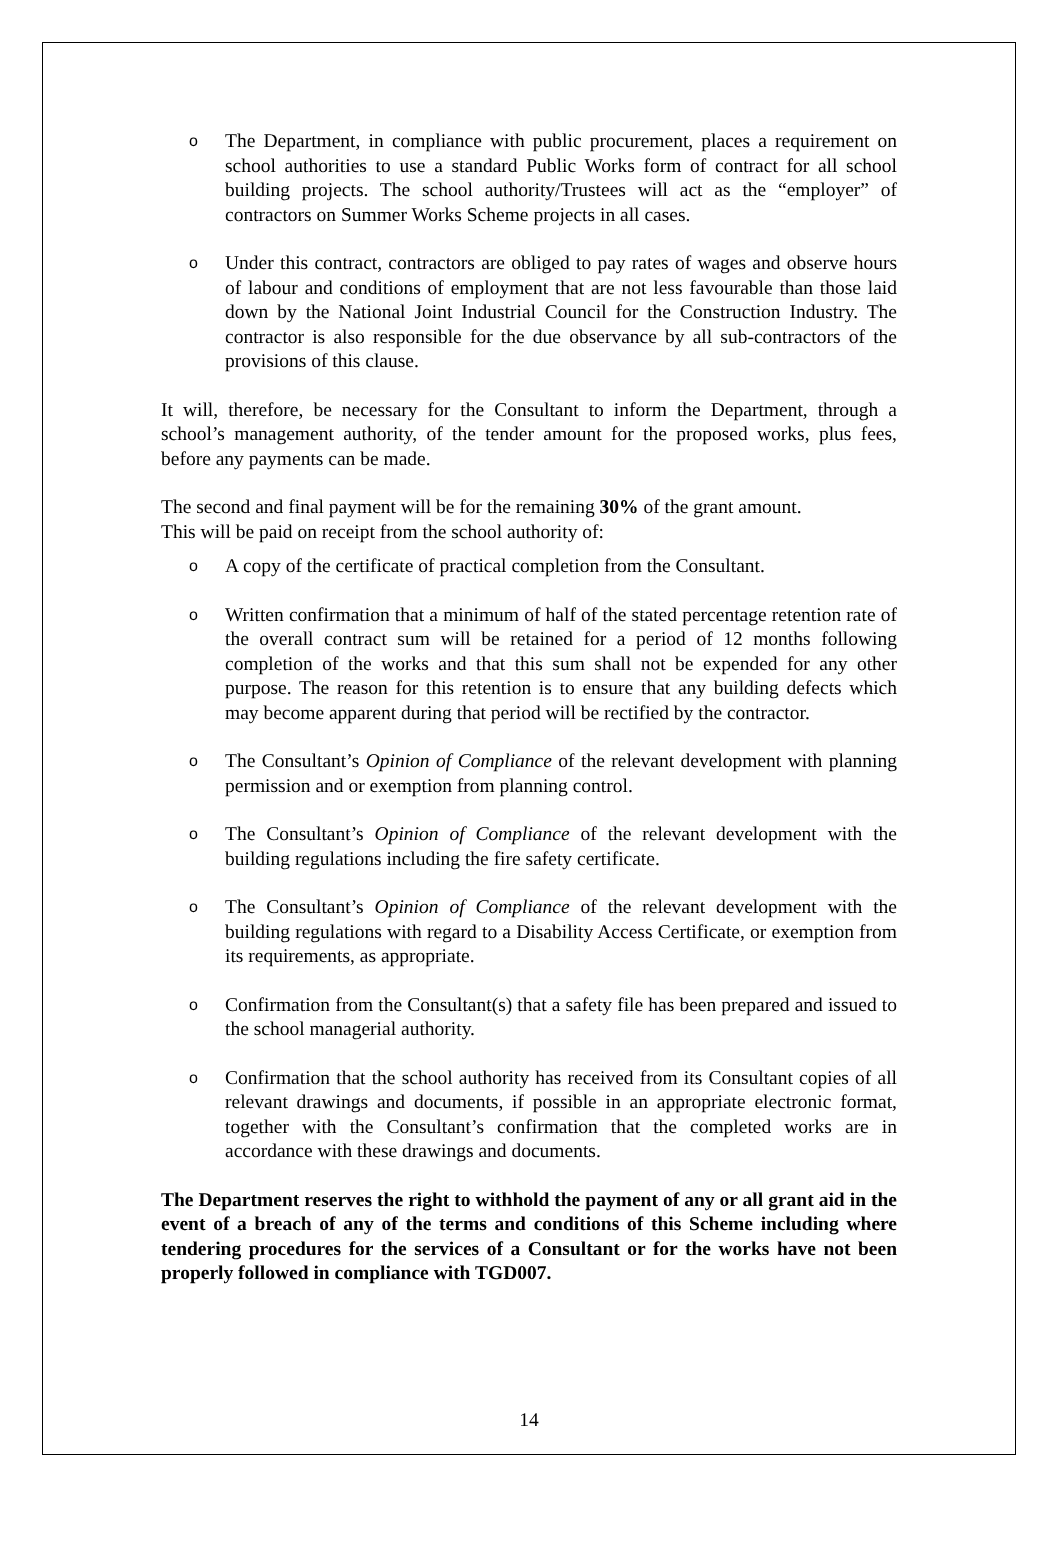o The Department, in compliance with public procurement, places a requirement on school authorities to use a standard Public Works form of contract for all school building projects. The school authority/Trustees will act as the “employer” of contractors on Summer Works Scheme projects in all cases.
o Under this contract, contractors are obliged to pay rates of wages and observe hours of labour and conditions of employment that are not less favourable than those laid down by the National Joint Industrial Council for the Construction Industry. The contractor is also responsible for the due observance by all sub-contractors of the provisions of this clause.
It will, therefore, be necessary for the Consultant to inform the Department, through a school’s management authority, of the tender amount for the proposed works, plus fees, before any payments can be made.
The second and final payment will be for the remaining 30% of the grant amount.
This will be paid on receipt from the school authority of:
o A copy of the certificate of practical completion from the Consultant.
o Written confirmation that a minimum of half of the stated percentage retention rate of the overall contract sum will be retained for a period of 12 months following completion of the works and that this sum shall not be expended for any other purpose. The reason for this retention is to ensure that any building defects which may become apparent during that period will be rectified by the contractor.
o The Consultant’s Opinion of Compliance of the relevant development with planning permission and or exemption from planning control.
o The Consultant’s Opinion of Compliance of the relevant development with the building regulations including the fire safety certificate.
o The Consultant’s Opinion of Compliance of the relevant development with the building regulations with regard to a Disability Access Certificate, or exemption from its requirements, as appropriate.
o Confirmation from the Consultant(s) that a safety file has been prepared and issued to the school managerial authority.
o Confirmation that the school authority has received from its Consultant copies of all relevant drawings and documents, if possible in an appropriate electronic format, together with the Consultant’s confirmation that the completed works are in accordance with these drawings and documents.
The Department reserves the right to withhold the payment of any or all grant aid in the event of a breach of any of the terms and conditions of this Scheme including where tendering procedures for the services of a Consultant or for the works have not been properly followed in compliance with TGD007.
14